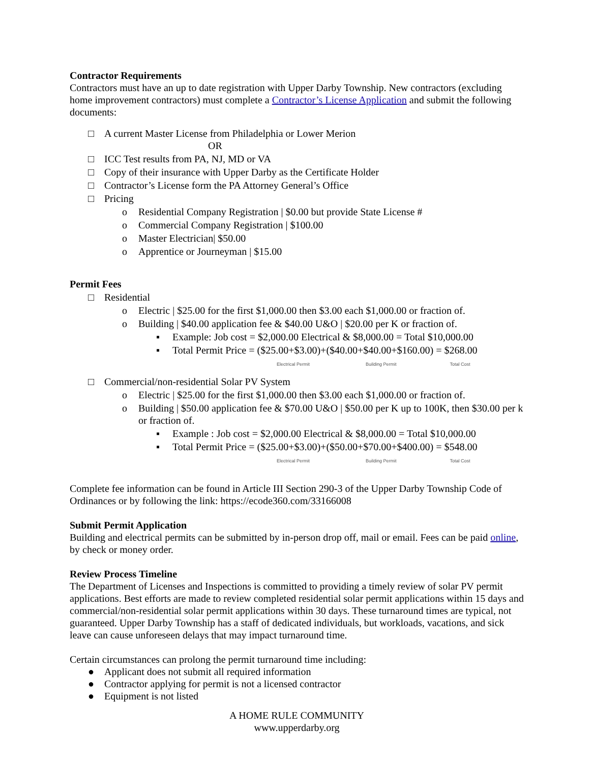Contractor Requirements
Contractors must have an up to date registration with Upper Darby Township. New contractors (excluding home improvement contractors) must complete a Contractor’s License Application and submit the following documents:
□ A current Master License from Philadelphia or Lower Merion
OR
□ ICC Test results from PA, NJ, MD or VA
□ Copy of their insurance with Upper Darby as the Certificate Holder
□ Contractor’s License form the PA Attorney General’s Office
□ Pricing
o Residential Company Registration | $0.00 but provide State License #
o Commercial Company Registration | $100.00
o Master Electrician| $50.00
o Apprentice or Journeyman | $15.00
Permit Fees
□ Residential
o Electric | $25.00 for the first $1,000.00 then $3.00 each $1,000.00 or fraction of.
o Building | $40.00 application fee & $40.00 U&O | $20.00 per K or fraction of.
▪ Example: Job cost = $2,000.00 Electrical & $8,000.00 = Total $10,000.00
▪ Total Permit Price = ($25.00+$3.00)+($40.00+$40.00+$160.00) = $268.00
Electrical Permit Building Permit Total Cost
□ Commercial/non-residential Solar PV System
o Electric | $25.00 for the first $1,000.00 then $3.00 each $1,000.00 or fraction of.
o Building | $50.00 application fee & $70.00 U&O | $50.00 per K up to 100K, then $30.00 per k or fraction of.
▪ Example : Job cost = $2,000.00 Electrical & $8,000.00 = Total $10,000.00
▪ Total Permit Price = ($25.00+$3.00)+($50.00+$70.00+$400.00) = $548.00
Electrical Permit Building Permit Total Cost
Complete fee information can be found in Article III Section 290-3 of the Upper Darby Township Code of Ordinances or by following the link: https://ecode360.com/33166008
Submit Permit Application
Building and electrical permits can be submitted by in-person drop off, mail or email. Fees can be paid online, by check or money order.
Review Process Timeline
The Department of Licenses and Inspections is committed to providing a timely review of solar PV permit applications. Best efforts are made to review completed residential solar permit applications within 15 days and commercial/non-residential solar permit applications within 30 days. These turnaround times are typical, not guaranteed. Upper Darby Township has a staff of dedicated individuals, but workloads, vacations, and sick leave can cause unforeseen delays that may impact turnaround time.
Certain circumstances can prolong the permit turnaround time including:
● Applicant does not submit all required information
● Contractor applying for permit is not a licensed contractor
● Equipment is not listed
A HOME RULE COMMUNITY
www.upperdarby.org